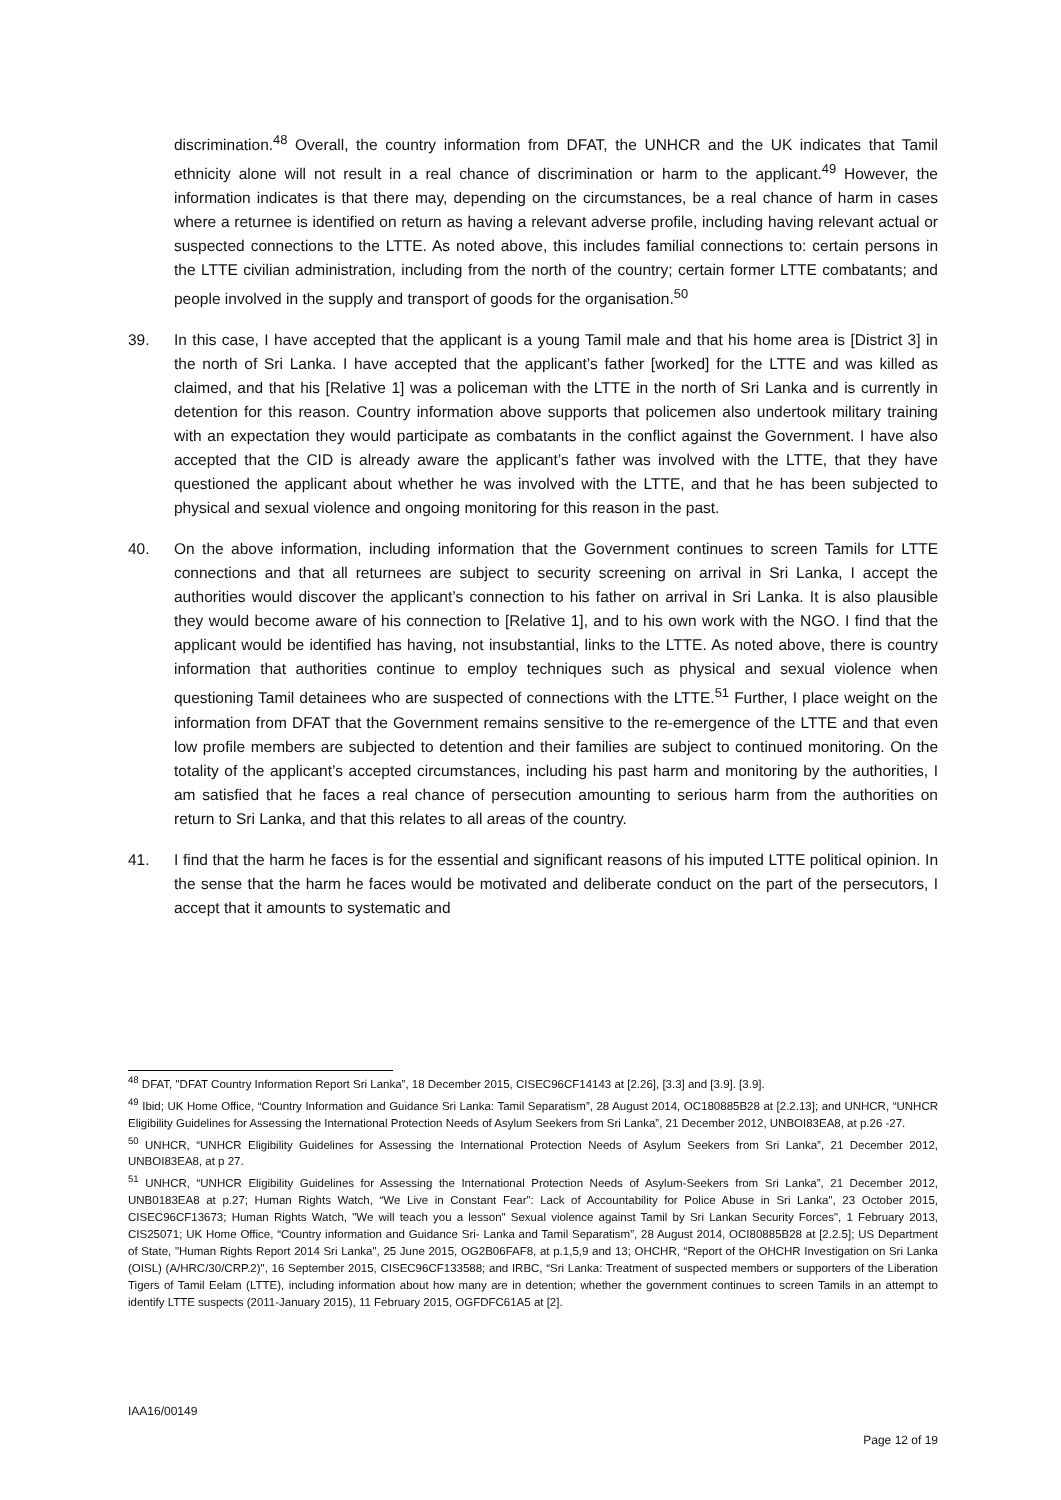discrimination.<sup>48</sup> Overall, the country information from DFAT, the UNHCR and the UK indicates that Tamil ethnicity alone will not result in a real chance of discrimination or harm to the applicant.<sup>49</sup> However, the information indicates is that there may, depending on the circumstances, be a real chance of harm in cases where a returnee is identified on return as having a relevant adverse profile, including having relevant actual or suspected connections to the LTTE. As noted above, this includes familial connections to: certain persons in the LTTE civilian administration, including from the north of the country; certain former LTTE combatants; and people involved in the supply and transport of goods for the organisation.<sup>50</sup>
39. In this case, I have accepted that the applicant is a young Tamil male and that his home area is [District 3] in the north of Sri Lanka. I have accepted that the applicant’s father [worked] for the LTTE and was killed as claimed, and that his [Relative 1] was a policeman with the LTTE in the north of Sri Lanka and is currently in detention for this reason. Country information above supports that policemen also undertook military training with an expectation they would participate as combatants in the conflict against the Government. I have also accepted that the CID is already aware the applicant’s father was involved with the LTTE, that they have questioned the applicant about whether he was involved with the LTTE, and that he has been subjected to physical and sexual violence and ongoing monitoring for this reason in the past.
40. On the above information, including information that the Government continues to screen Tamils for LTTE connections and that all returnees are subject to security screening on arrival in Sri Lanka, I accept the authorities would discover the applicant’s connection to his father on arrival in Sri Lanka. It is also plausible they would become aware of his connection to [Relative 1], and to his own work with the NGO. I find that the applicant would be identified has having, not insubstantial, links to the LTTE. As noted above, there is country information that authorities continue to employ techniques such as physical and sexual violence when questioning Tamil detainees who are suspected of connections with the LTTE.<sup>51</sup> Further, I place weight on the information from DFAT that the Government remains sensitive to the re-emergence of the LTTE and that even low profile members are subjected to detention and their families are subject to continued monitoring. On the totality of the applicant’s accepted circumstances, including his past harm and monitoring by the authorities, I am satisfied that he faces a real chance of persecution amounting to serious harm from the authorities on return to Sri Lanka, and that this relates to all areas of the country.
41. I find that the harm he faces is for the essential and significant reasons of his imputed LTTE political opinion. In the sense that the harm he faces would be motivated and deliberate conduct on the part of the persecutors, I accept that it amounts to systematic and
<sup>48</sup> DFAT, "DFAT Country Information Report Sri Lanka”, 18 December 2015, CISEC96CF14143 at [2.26], [3.3] and [3.9]. [3.9].
<sup>49</sup> Ibid; UK Home Office, “Country Information and Guidance Sri Lanka: Tamil Separatism”, 28 August 2014, OC180885B28 at [2.2.13]; and UNHCR, “UNHCR Eligibility Guidelines for Assessing the International Protection Needs of Asylum Seekers from Sri Lanka”, 21 December 2012, UNBOI83EA8, at p.26 -27.
<sup>50</sup> UNHCR, “UNHCR Eligibility Guidelines for Assessing the International Protection Needs of Asylum Seekers from Sri Lanka”, 21 December 2012, UNBOI83EA8, at p 27.
<sup>51</sup> UNHCR, “UNHCR Eligibility Guidelines for Assessing the International Protection Needs of Asylum-Seekers from Sri Lanka”, 21 December 2012, UNB0183EA8 at p.27; Human Rights Watch, “We Live in Constant Fear”: Lack of Accountability for Police Abuse in Sri Lanka", 23 October 2015, CISEC96CF13673; Human Rights Watch, "We will teach you a lesson" Sexual violence against Tamil by Sri Lankan Security Forces", 1 February 2013, CIS25071; UK Home Office, “Country information and Guidance Sri- Lanka and Tamil Separatism”, 28 August 2014, OCI80885B28 at [2.2.5]; US Department of State, "Human Rights Report 2014 Sri Lanka", 25 June 2015, OG2B06FAF8, at p.1,5,9 and 13; OHCHR, “Report of the OHCHR Investigation on Sri Lanka (OISL) (A/HRC/30/CRP.2)", 16 September 2015, CISEC96CF133588; and IRBC, “Sri Lanka: Treatment of suspected members or supporters of the Liberation Tigers of Tamil Eelam (LTTE), including information about how many are in detention; whether the government continues to screen Tamils in an attempt to identify LTTE suspects (2011-January 2015), 11 February 2015, OGFDFC61A5 at [2].
IAA16/00149
Page 12 of 19